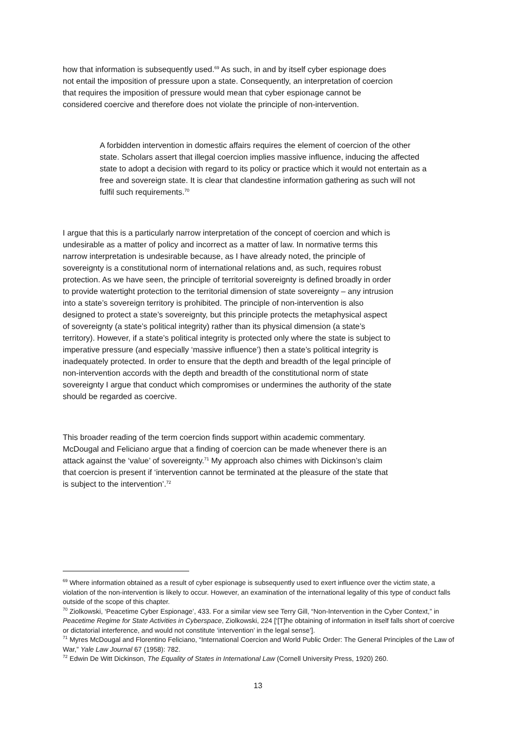how that information is subsequently used.<sup>69</sup> As such, in and by itself cyber espionage does not entail the imposition of pressure upon a state. Consequently, an interpretation of coercion that requires the imposition of pressure would mean that cyber espionage cannot be considered coercive and therefore does not violate the principle of non-intervention.
A forbidden intervention in domestic affairs requires the element of coercion of the other state. Scholars assert that illegal coercion implies massive influence, inducing the affected state to adopt a decision with regard to its policy or practice which it would not entertain as a free and sovereign state. It is clear that clandestine information gathering as such will not fulfil such requirements.<sup>70</sup>
I argue that this is a particularly narrow interpretation of the concept of coercion and which is undesirable as a matter of policy and incorrect as a matter of law. In normative terms this narrow interpretation is undesirable because, as I have already noted, the principle of sovereignty is a constitutional norm of international relations and, as such, requires robust protection. As we have seen, the principle of territorial sovereignty is defined broadly in order to provide watertight protection to the territorial dimension of state sovereignty – any intrusion into a state’s sovereign territory is prohibited. The principle of non-intervention is also designed to protect a state’s sovereignty, but this principle protects the metaphysical aspect of sovereignty (a state’s political integrity) rather than its physical dimension (a state’s territory). However, if a state’s political integrity is protected only where the state is subject to imperative pressure (and especially ‘massive influence’) then a state’s political integrity is inadequately protected. In order to ensure that the depth and breadth of the legal principle of non-intervention accords with the depth and breadth of the constitutional norm of state sovereignty I argue that conduct which compromises or undermines the authority of the state should be regarded as coercive.
This broader reading of the term coercion finds support within academic commentary. McDougal and Feliciano argue that a finding of coercion can be made whenever there is an attack against the ‘value’ of sovereignty.<sup>71</sup> My approach also chimes with Dickinson’s claim that coercion is present if ‘intervention cannot be terminated at the pleasure of the state that is subject to the intervention’.<sup>72</sup>
<sup>69</sup> Where information obtained as a result of cyber espionage is subsequently used to exert influence over the victim state, a violation of the non-intervention is likely to occur. However, an examination of the international legality of this type of conduct falls outside of the scope of this chapter.
<sup>70</sup> Ziolkowski, ‘Peacetime Cyber Espionage’, 433. For a similar view see Terry Gill, “Non-Intervention in the Cyber Context,” in Peacetime Regime for State Activities in Cyberspace, Ziolkowski, 224 [‘[T]he obtaining of information in itself falls short of coercive or dictatorial interference, and would not constitute ‘intervention’ in the legal sense’].
<sup>71</sup> Myres McDougal and Florentino Feliciano, “International Coercion and World Public Order: The General Principles of the Law of War,” Yale Law Journal 67 (1958): 782.
<sup>72</sup> Edwin De Witt Dickinson, The Equality of States in International Law (Cornell University Press, 1920) 260.
13